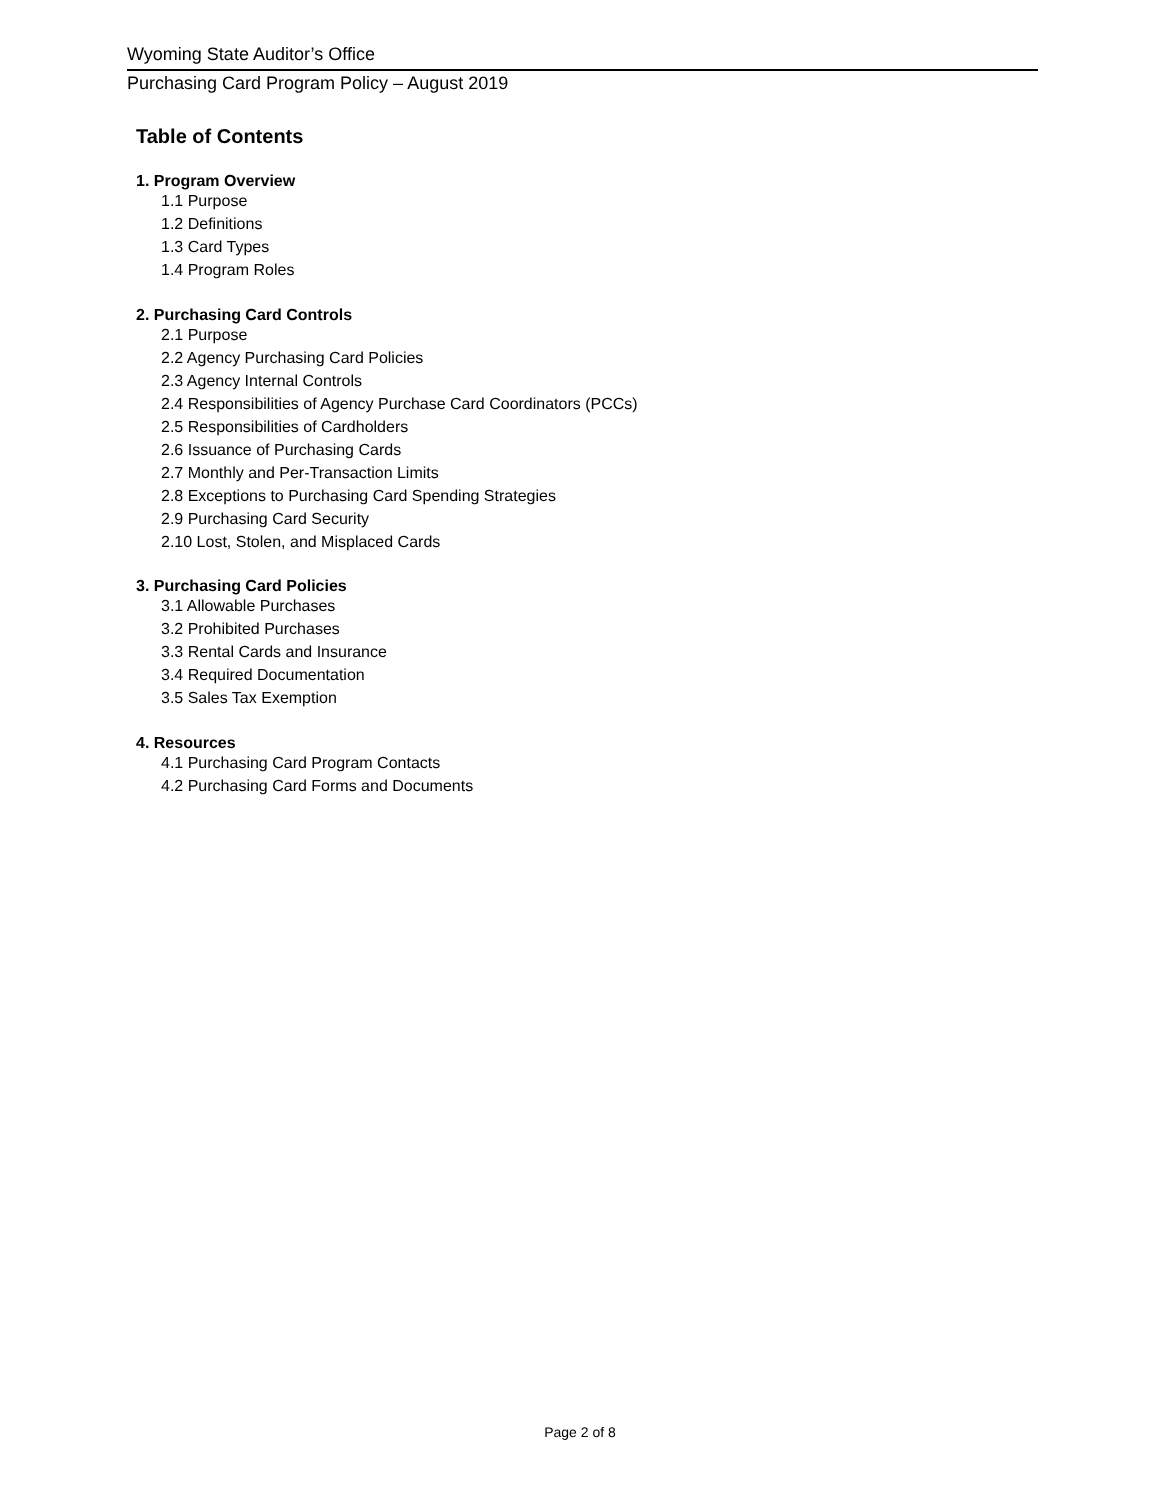Wyoming State Auditor’s Office
Purchasing Card Program Policy – August 2019
Table of Contents
1. Program Overview
1.1 Purpose
1.2 Definitions
1.3 Card Types
1.4 Program Roles
2. Purchasing Card Controls
2.1 Purpose
2.2 Agency Purchasing Card Policies
2.3 Agency Internal Controls
2.4 Responsibilities of Agency Purchase Card Coordinators (PCCs)
2.5 Responsibilities of Cardholders
2.6 Issuance of Purchasing Cards
2.7 Monthly and Per-Transaction Limits
2.8 Exceptions to Purchasing Card Spending Strategies
2.9 Purchasing Card Security
2.10 Lost, Stolen, and Misplaced Cards
3. Purchasing Card Policies
3.1 Allowable Purchases
3.2 Prohibited Purchases
3.3 Rental Cards and Insurance
3.4 Required Documentation
3.5 Sales Tax Exemption
4. Resources
4.1 Purchasing Card Program Contacts
4.2 Purchasing Card Forms and Documents
Page 2 of 8